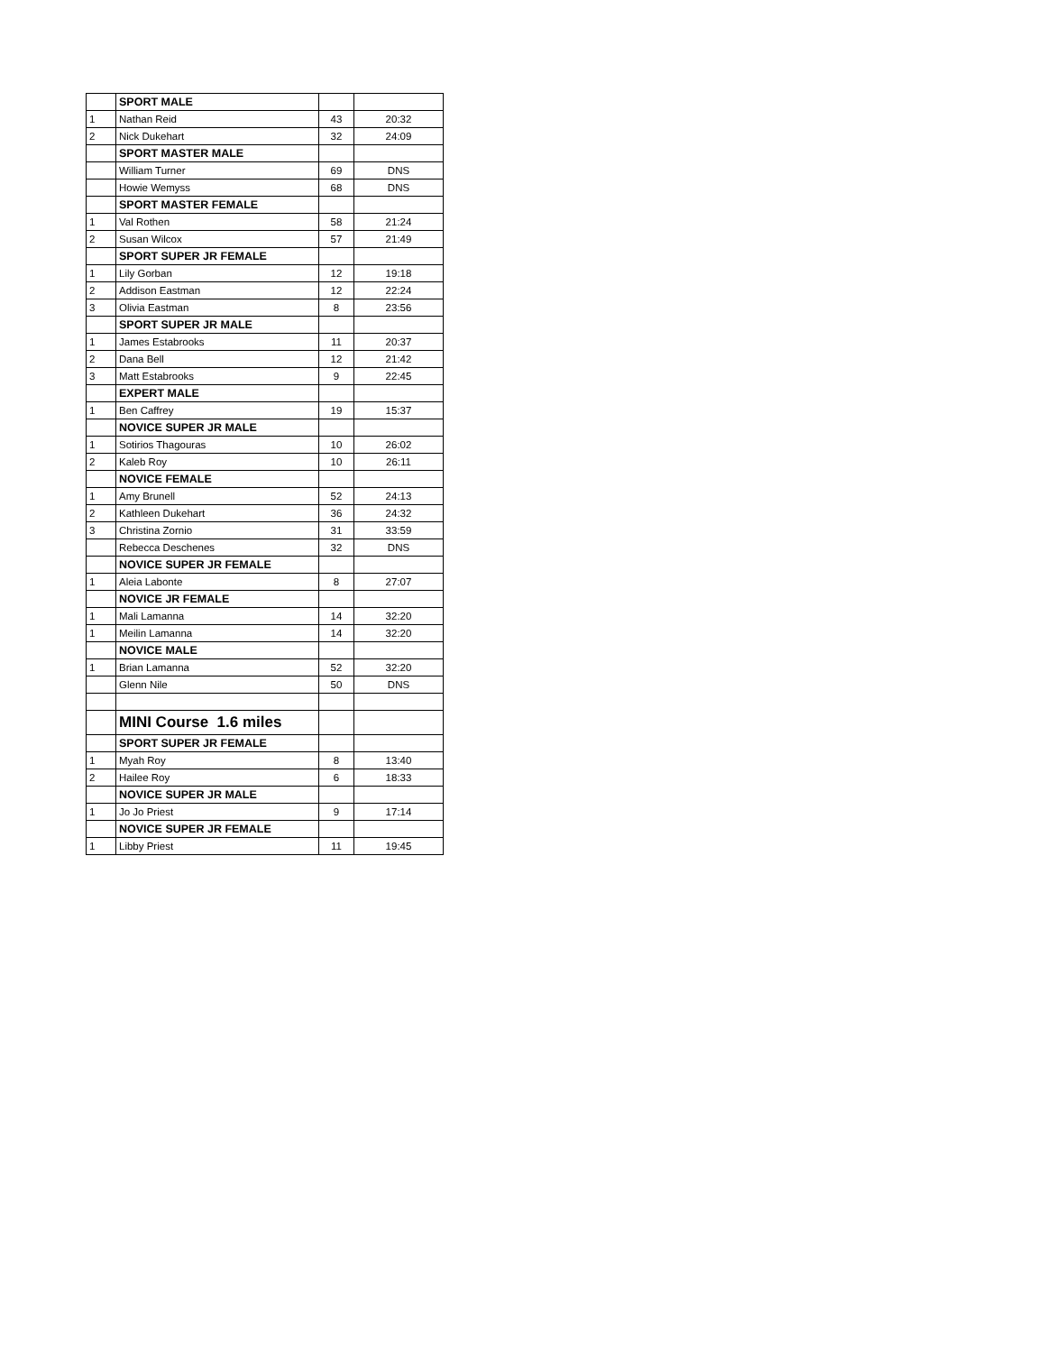| | SPORT MALE | | |
| 1 | Nathan Reid | 43 | 20:32 |
| 2 | Nick Dukehart | 32 | 24:09 |
| | SPORT MASTER MALE | | |
| | William Turner | 69 | DNS |
| | Howie Wemyss | 68 | DNS |
| | SPORT MASTER FEMALE | | |
| 1 | Val Rothen | 58 | 21:24 |
| 2 | Susan Wilcox | 57 | 21:49 |
| | SPORT SUPER JR FEMALE | | |
| 1 | Lily Gorban | 12 | 19:18 |
| 2 | Addison Eastman | 12 | 22:24 |
| 3 | Olivia Eastman | 8 | 23:56 |
| | SPORT SUPER JR MALE | | |
| 1 | James Estabrooks | 11 | 20:37 |
| 2 | Dana Bell | 12 | 21:42 |
| 3 | Matt Estabrooks | 9 | 22:45 |
| | EXPERT MALE | | |
| 1 | Ben Caffrey | 19 | 15:37 |
| | NOVICE SUPER JR MALE | | |
| 1 | Sotirios Thagouras | 10 | 26:02 |
| 2 | Kaleb Roy | 10 | 26:11 |
| | NOVICE FEMALE | | |
| 1 | Amy Brunell | 52 | 24:13 |
| 2 | Kathleen Dukehart | 36 | 24:32 |
| 3 | Christina Zornio | 31 | 33:59 |
| | Rebecca Deschenes | 32 | DNS |
| | NOVICE SUPER JR FEMALE | | |
| 1 | Aleia Labonte | 8 | 27:07 |
| | NOVICE JR FEMALE | | |
| 1 | Mali Lamanna | 14 | 32:20 |
| 1 | Meilin Lamanna | 14 | 32:20 |
| | NOVICE MALE | | |
| 1 | Brian Lamanna | 52 | 32:20 |
| | Glenn Nile | 50 | DNS |
| | MINI Course 1.6 miles | | |
| | SPORT SUPER JR FEMALE | | |
| 1 | Myah Roy | 8 | 13:40 |
| 2 | Hailee Roy | 6 | 18:33 |
| | NOVICE SUPER JR MALE | | |
| 1 | Jo Jo Priest | 9 | 17:14 |
| | NOVICE SUPER JR FEMALE | | |
| 1 | Libby Priest | 11 | 19:45 |